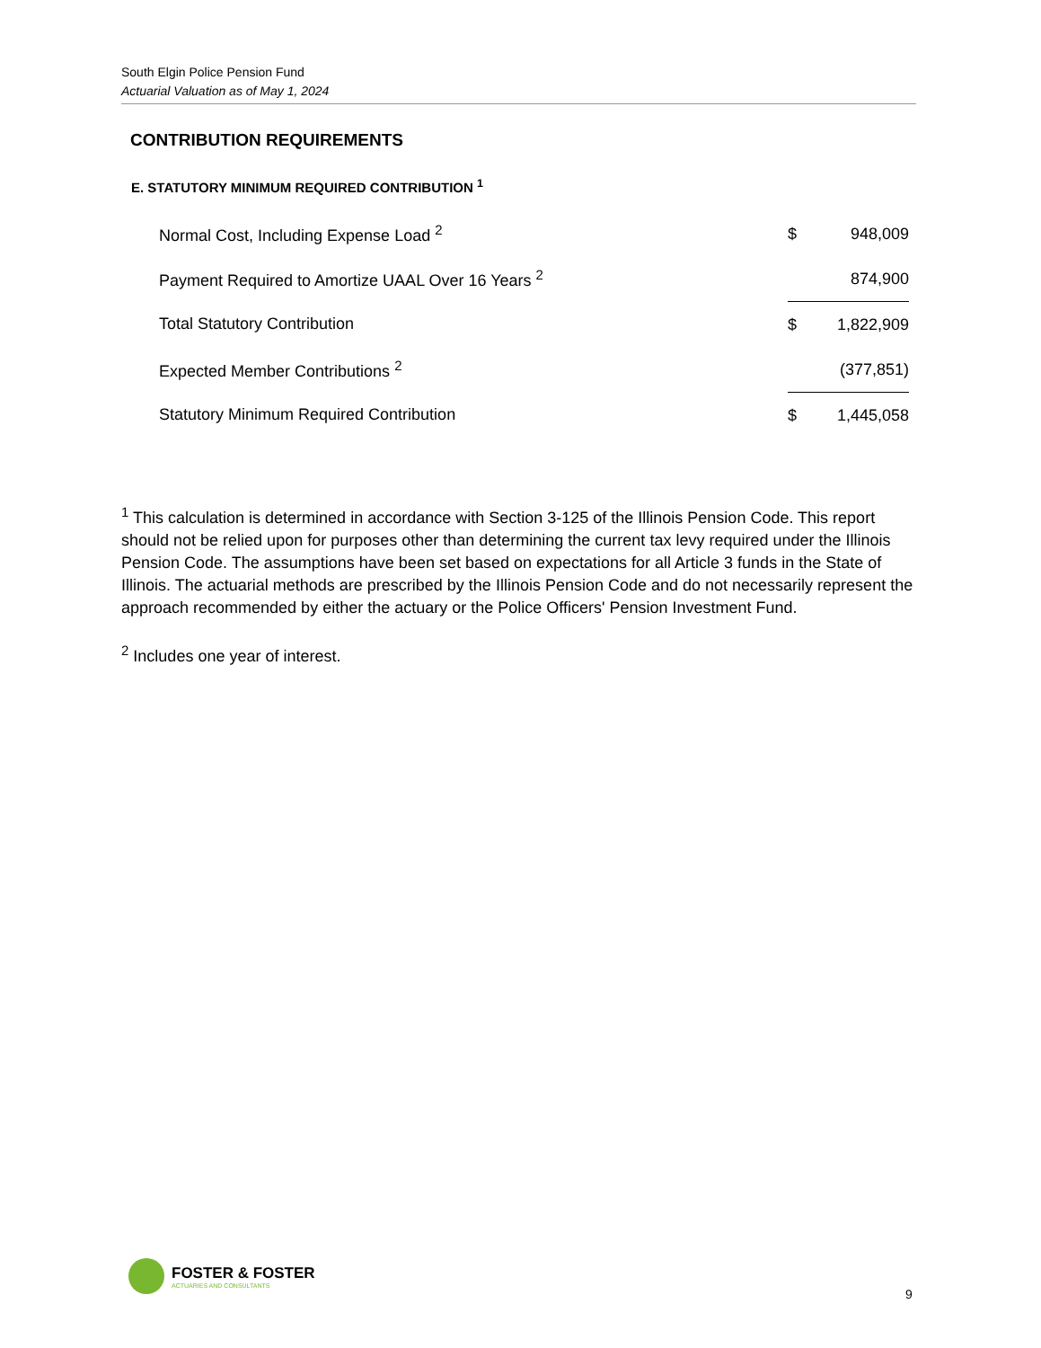South Elgin Police Pension Fund
Actuarial Valuation as of May 1, 2024
CONTRIBUTION REQUIREMENTS
E. STATUTORY MINIMUM REQUIRED CONTRIBUTION <sup>1</sup>
| Normal Cost, Including Expense Load <sup>2</sup> | $ | 948,009 |
| Payment Required to Amortize UAAL Over 16 Years <sup>2</sup> | | 874,900 |
| Total Statutory Contribution | $ | 1,822,909 |
| Expected Member Contributions <sup>2</sup> | | (377,851) |
| Statutory Minimum Required Contribution | $ | 1,445,058 |
<sup>1</sup> This calculation is determined in accordance with Section 3-125 of the Illinois Pension Code. This report should not be relied upon for purposes other than determining the current tax levy required under the Illinois Pension Code. The assumptions have been set based on expectations for all Article 3 funds in the State of Illinois. The actuarial methods are prescribed by the Illinois Pension Code and do not necessarily represent the approach recommended by either the actuary or the Police Officers' Pension Investment Fund.
<sup>2</sup> Includes one year of interest.
FOSTER & FOSTER
ACTUARIES AND CONSULTANTS
9